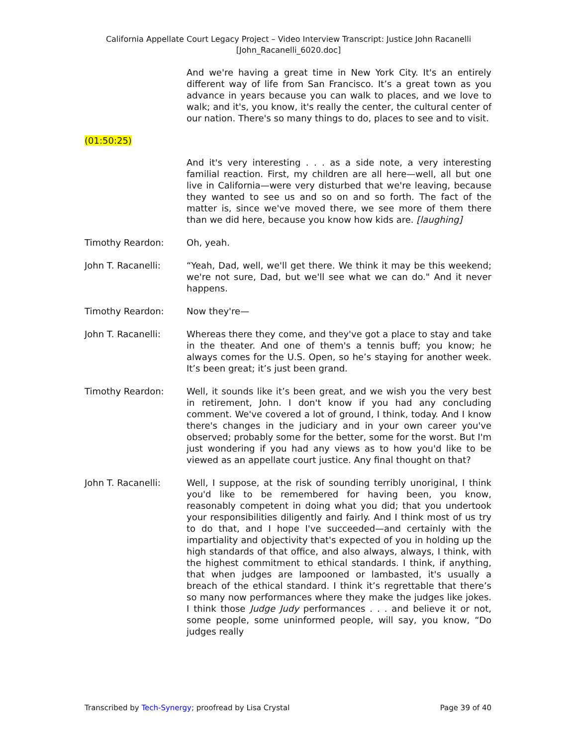California Appellate Court Legacy Project – Video Interview Transcript: Justice John Racanelli
[John_Racanelli_6020.doc]
And we're having a great time in New York City. It's an entirely different way of life from San Francisco. It’s a great town as you advance in years because you can walk to places, and we love to walk; and it's, you know, it's really the center, the cultural center of our nation. There's so many things to do, places to see and to visit.
(01:50:25)
And it's very interesting . . . as a side note, a very interesting familial reaction. First, my children are all here—well, all but one live in California—were very disturbed that we're leaving, because they wanted to see us and so on and so forth. The fact of the matter is, since we've moved there, we see more of them there than we did here, because you know how kids are. [laughing]
Timothy Reardon: Oh, yeah.
John T. Racanelli: “Yeah, Dad, well, we'll get there. We think it may be this weekend; we're not sure, Dad, but we'll see what we can do." And it never happens.
Timothy Reardon: Now they're—
John T. Racanelli: Whereas there they come, and they've got a place to stay and take in the theater. And one of them's a tennis buff; you know; he always comes for the U.S. Open, so he’s staying for another week. It’s been great; it’s just been grand.
Timothy Reardon: Well, it sounds like it’s been great, and we wish you the very best in retirement, John. I don't know if you had any concluding comment. We've covered a lot of ground, I think, today. And I know there's changes in the judiciary and in your own career you've observed; probably some for the better, some for the worst. But I'm just wondering if you had any views as to how you'd like to be viewed as an appellate court justice. Any final thought on that?
John T. Racanelli: Well, I suppose, at the risk of sounding terribly unoriginal, I think you'd like to be remembered for having been, you know, reasonably competent in doing what you did; that you undertook your responsibilities diligently and fairly. And I think most of us try to do that, and I hope I've succeeded—and certainly with the impartiality and objectivity that's expected of you in holding up the high standards of that office, and also always, always, I think, with the highest commitment to ethical standards. I think, if anything, that when judges are lampooned or lambasted, it's usually a breach of the ethical standard. I think it’s regrettable that there’s so many now performances where they make the judges like jokes. I think those Judge Judy performances . . . and believe it or not, some people, some uninformed people, will say, you know, “Do judges really
Transcribed by Tech-Synergy; proofread by Lisa Crystal Page 39 of 40